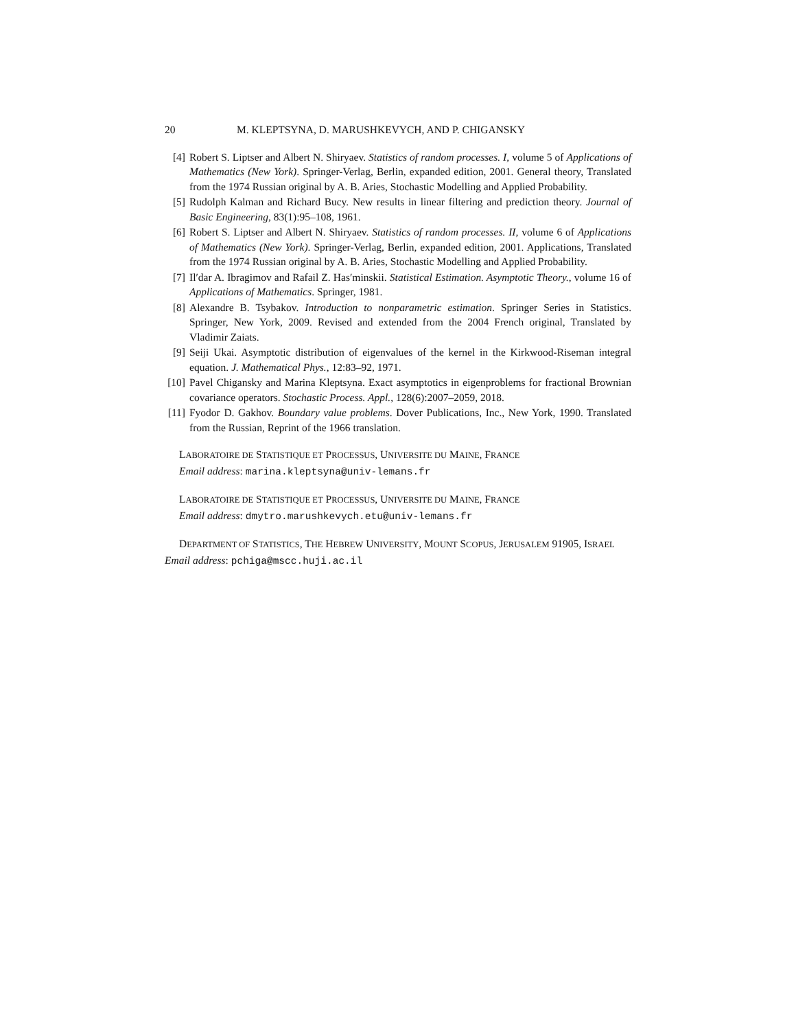20 M. KLEPTSYNA, D. MARUSHKEVYCH, AND P. CHIGANSKY
[4] Robert S. Liptser and Albert N. Shiryaev. Statistics of random processes. I, volume 5 of Applications of Mathematics (New York). Springer-Verlag, Berlin, expanded edition, 2001. General theory, Translated from the 1974 Russian original by A. B. Aries, Stochastic Modelling and Applied Probability.
[5] Rudolph Kalman and Richard Bucy. New results in linear filtering and prediction theory. Journal of Basic Engineering, 83(1):95–108, 1961.
[6] Robert S. Liptser and Albert N. Shiryaev. Statistics of random processes. II, volume 6 of Applications of Mathematics (New York). Springer-Verlag, Berlin, expanded edition, 2001. Applications, Translated from the 1974 Russian original by A. B. Aries, Stochastic Modelling and Applied Probability.
[7] Il′dar A. Ibragimov and Rafail Z. Has′minskii. Statistical Estimation. Asymptotic Theory., volume 16 of Applications of Mathematics. Springer, 1981.
[8] Alexandre B. Tsybakov. Introduction to nonparametric estimation. Springer Series in Statistics. Springer, New York, 2009. Revised and extended from the 2004 French original, Translated by Vladimir Zaiats.
[9] Seiji Ukai. Asymptotic distribution of eigenvalues of the kernel in the Kirkwood-Riseman integral equation. J. Mathematical Phys., 12:83–92, 1971.
[10] Pavel Chigansky and Marina Kleptsyna. Exact asymptotics in eigenproblems for fractional Brownian covariance operators. Stochastic Process. Appl., 128(6):2007–2059, 2018.
[11] Fyodor D. Gakhov. Boundary value problems. Dover Publications, Inc., New York, 1990. Translated from the Russian, Reprint of the 1966 translation.
LABORATOIRE DE STATISTIQUE ET PROCESSUS, UNIVERSITE DU MAINE, FRANCE
Email address: marina.kleptsyna@univ-lemans.fr
LABORATOIRE DE STATISTIQUE ET PROCESSUS, UNIVERSITE DU MAINE, FRANCE
Email address: dmytro.marushkevych.etu@univ-lemans.fr
DEPARTMENT OF STATISTICS, THE HEBREW UNIVERSITY, MOUNT SCOPUS, JERUSALEM 91905, ISRAEL
Email address: pchiga@mscc.huji.ac.il